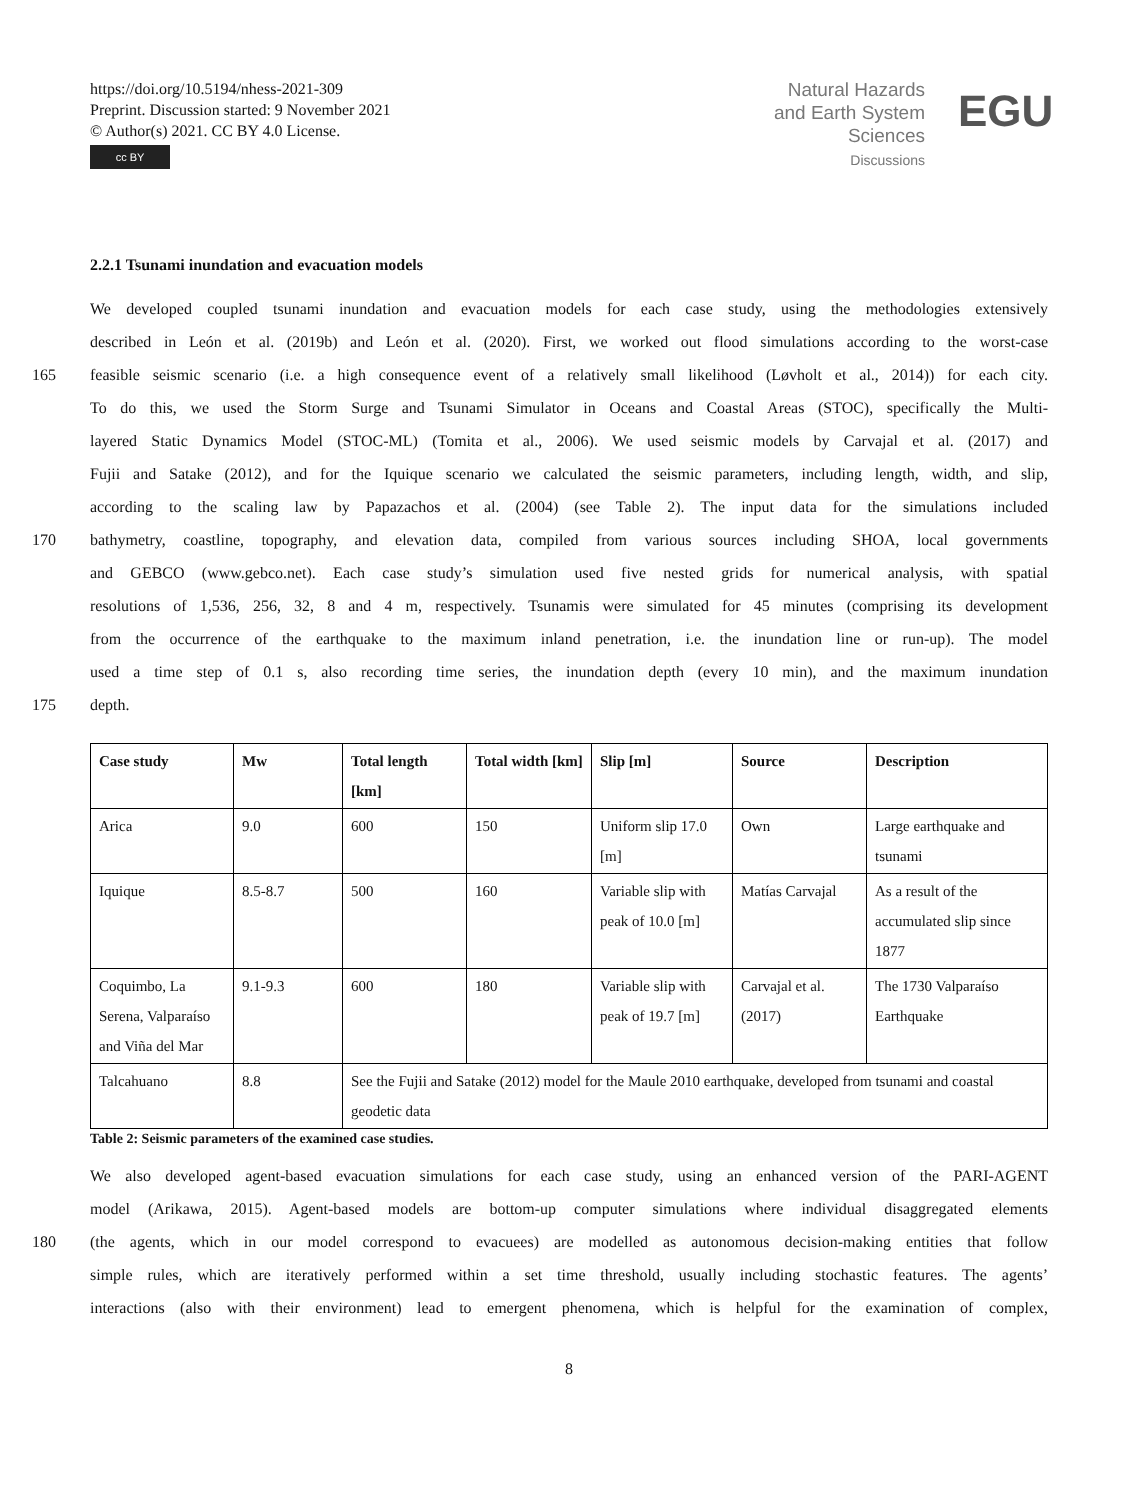https://doi.org/10.5194/nhess-2021-309
Preprint. Discussion started: 9 November 2021
© Author(s) 2021. CC BY 4.0 License.
cc BY
Natural Hazards
and Earth System
Sciences
Discussions
EGU
2.2.1 Tsunami inundation and evacuation models
We developed coupled tsunami inundation and evacuation models for each case study, using the methodologies extensively
described in León et al. (2019b) and León et al. (2020). First, we worked out flood simulations according to the worst-case
165 feasible seismic scenario (i.e. a high consequence event of a relatively small likelihood (Løvholt et al., 2014)) for each city.
To do this, we used the Storm Surge and Tsunami Simulator in Oceans and Coastal Areas (STOC), specifically the Multi-
layered Static Dynamics Model (STOC-ML) (Tomita et al., 2006). We used seismic models by Carvajal et al. (2017) and
Fujii and Satake (2012), and for the Iquique scenario we calculated the seismic parameters, including length, width, and slip,
according to the scaling law by Papazachos et al. (2004) (see Table 2). The input data for the simulations included
170 bathymetry, coastline, topography, and elevation data, compiled from various sources including SHOA, local governments
and GEBCO (www.gebco.net). Each case study’s simulation used five nested grids for numerical analysis, with spatial
resolutions of 1,536, 256, 32, 8 and 4 m, respectively. Tsunamis were simulated for 45 minutes (comprising its development
from the occurrence of the earthquake to the maximum inland penetration, i.e. the inundation line or run-up). The model
used a time step of 0.1 s, also recording time series, the inundation depth (every 10 min), and the maximum inundation
175 depth.
| Case study | Mw | Total length [km] | Total width [km] | Slip [m] | Source | Description |
| --- | --- | --- | --- | --- | --- | --- |
| Arica | 9.0 | 600 | 150 | Uniform slip 17.0 [m] | Own | Large earthquake and tsunami |
| Iquique | 8.5-8.7 | 500 | 160 | Variable slip with peak of 10.0 [m] | Matías Carvajal | As a result of the accumulated slip since 1877 |
| Coquimbo, La Serena, Valparaíso and Viña del Mar | 9.1-9.3 | 600 | 180 | Variable slip with peak of 19.7 [m] | Carvajal et al. (2017) | The 1730 Valparaíso Earthquake |
| Talcahuano | 8.8 | See the Fujii and Satake (2012) model for the Maule 2010 earthquake, developed from tsunami and coastal geodetic data | | | | |
Table 2: Seismic parameters of the examined case studies.
We also developed agent-based evacuation simulations for each case study, using an enhanced version of the PARI-AGENT
model (Arikawa, 2015). Agent-based models are bottom-up computer simulations where individual disaggregated elements
180 (the agents, which in our model correspond to evacuees) are modelled as autonomous decision-making entities that follow
simple rules, which are iteratively performed within a set time threshold, usually including stochastic features. The agents’
interactions (also with their environment) lead to emergent phenomena, which is helpful for the examination of complex,
8